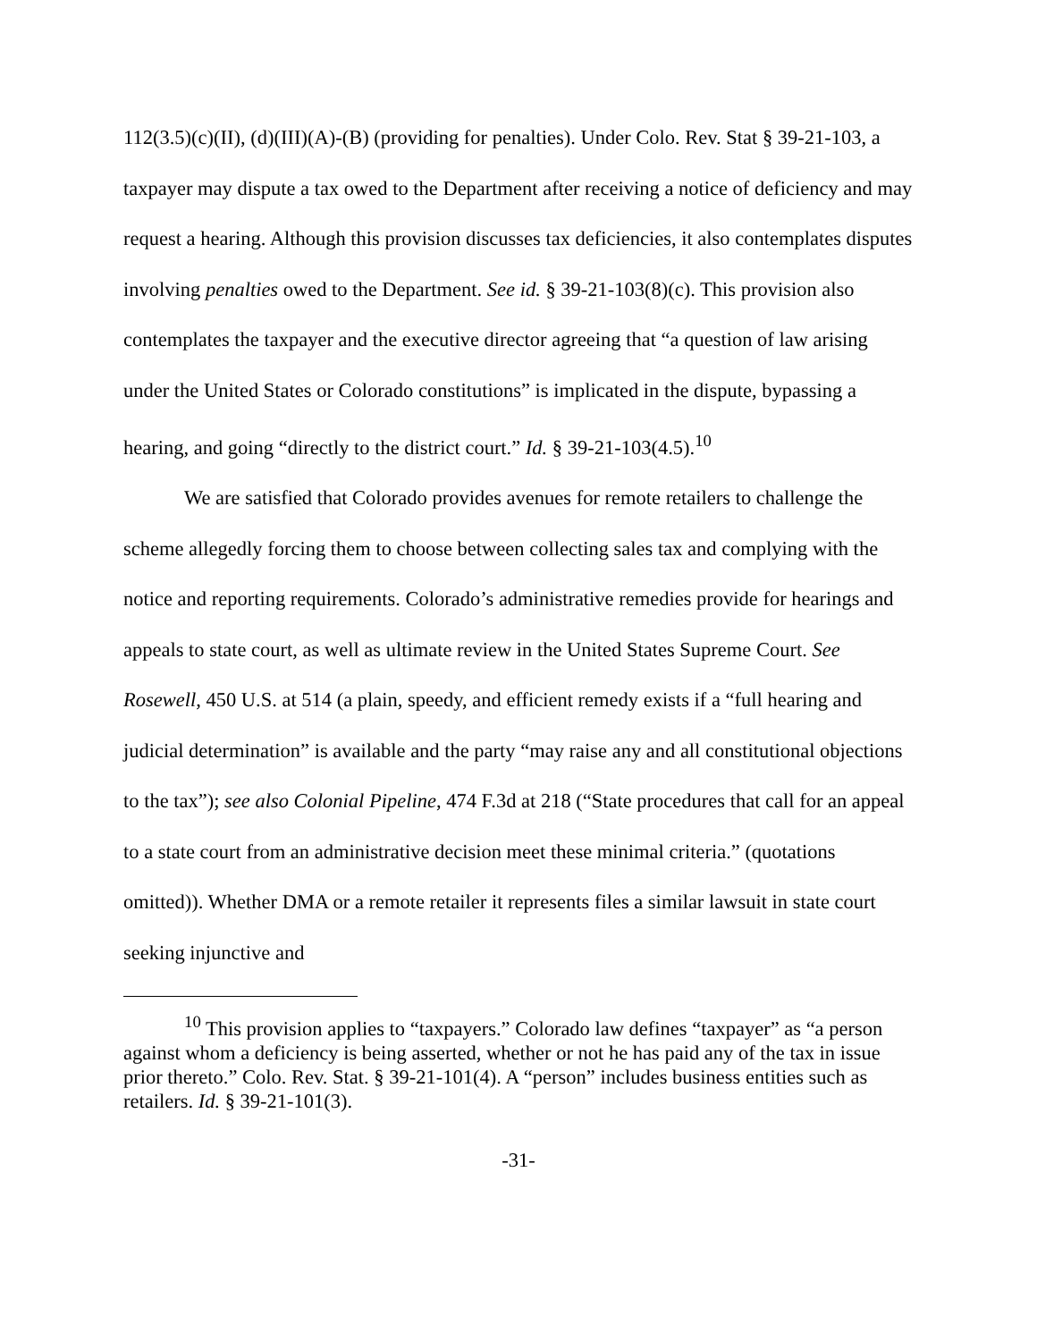112(3.5)(c)(II), (d)(III)(A)-(B) (providing for penalties). Under Colo. Rev. Stat § 39-21-103, a taxpayer may dispute a tax owed to the Department after receiving a notice of deficiency and may request a hearing. Although this provision discusses tax deficiencies, it also contemplates disputes involving penalties owed to the Department. See id. § 39-21-103(8)(c). This provision also contemplates the taxpayer and the executive director agreeing that “a question of law arising under the United States or Colorado constitutions” is implicated in the dispute, bypassing a hearing, and going “directly to the district court.” Id. § 39-21-103(4.5).<sup>10</sup>
We are satisfied that Colorado provides avenues for remote retailers to challenge the scheme allegedly forcing them to choose between collecting sales tax and complying with the notice and reporting requirements. Colorado’s administrative remedies provide for hearings and appeals to state court, as well as ultimate review in the United States Supreme Court. See Rosewell, 450 U.S. at 514 (a plain, speedy, and efficient remedy exists if a “full hearing and judicial determination” is available and the party “may raise any and all constitutional objections to the tax”); see also Colonial Pipeline, 474 F.3d at 218 (“State procedures that call for an appeal to a state court from an administrative decision meet these minimal criteria.” (quotations omitted)). Whether DMA or a remote retailer it represents files a similar lawsuit in state court seeking injunctive and
<sup>10</sup> This provision applies to “taxpayers.” Colorado law defines “taxpayer” as “a person against whom a deficiency is being asserted, whether or not he has paid any of the tax in issue prior thereto.” Colo. Rev. Stat. § 39-21-101(4). A “person” includes business entities such as retailers. Id. § 39-21-101(3).
-31-